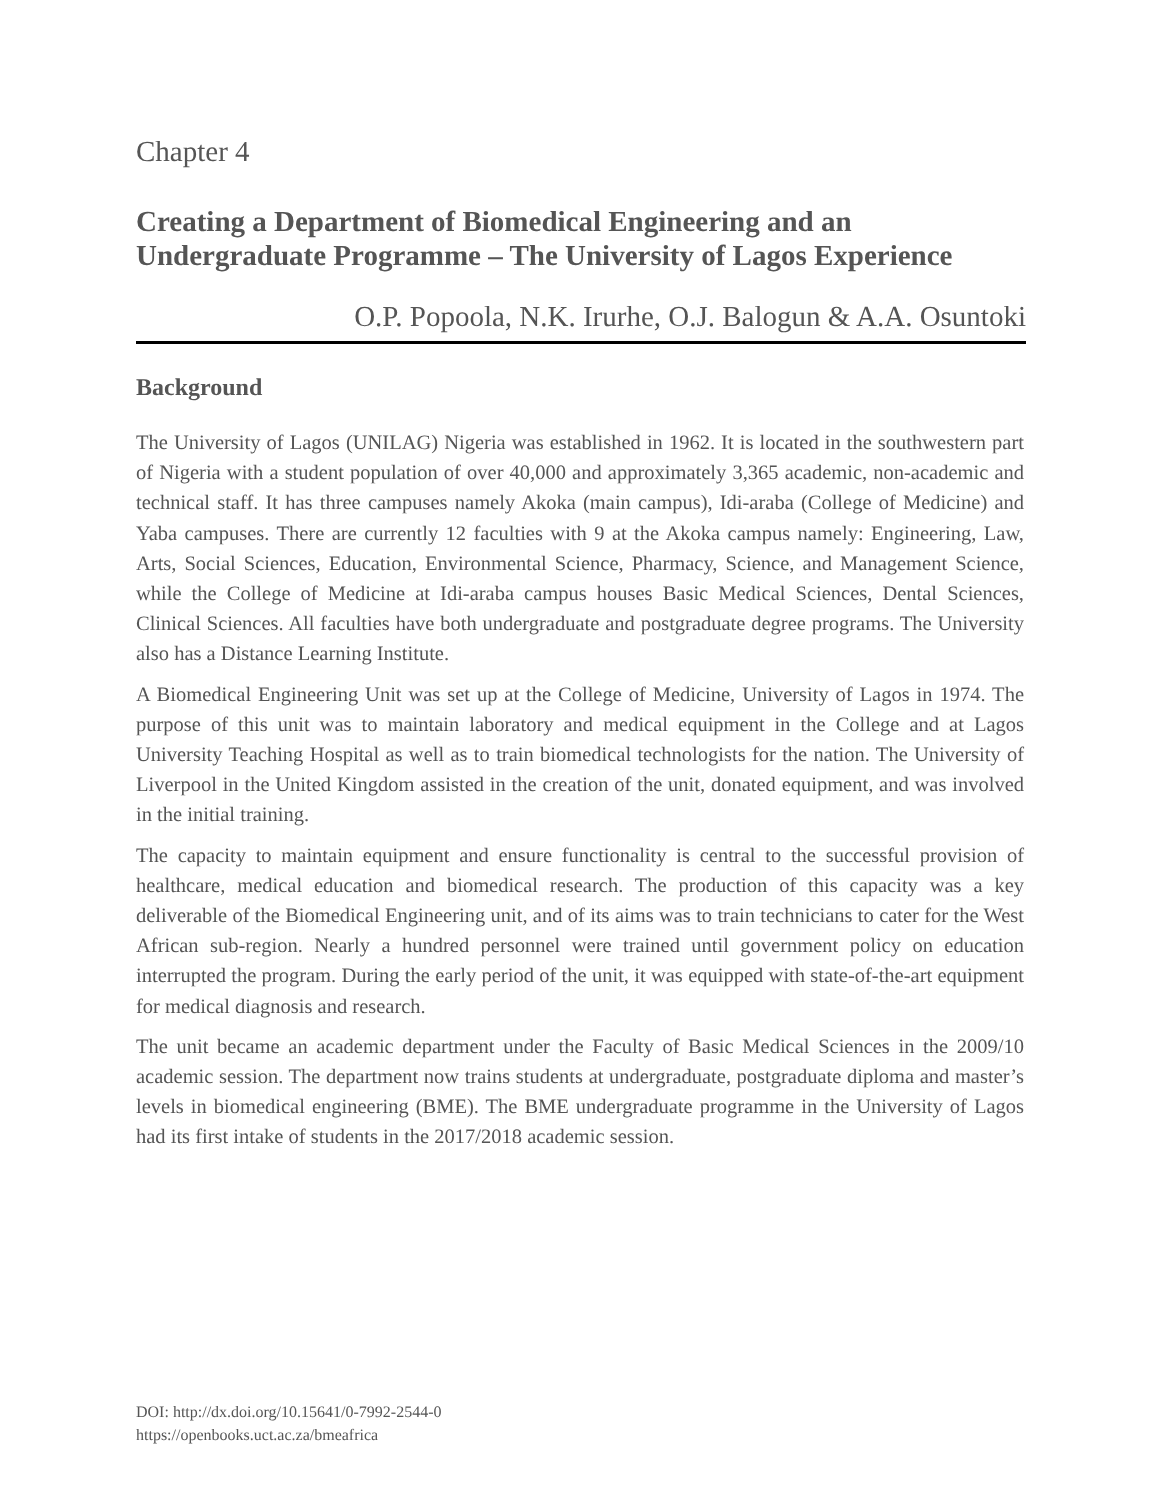Chapter 4
Creating a Department of Biomedical Engineering and an Undergraduate Programme – The University of Lagos Experience
O.P. Popoola, N.K. Irurhe, O.J. Balogun & A.A. Osuntoki
Background
The University of Lagos (UNILAG) Nigeria was established in 1962. It is located in the southwestern part of Nigeria with a student population of over 40,000 and approximately 3,365 academic, non-academic and technical staff. It has three campuses namely Akoka (main campus), Idi-araba (College of Medicine) and Yaba campuses. There are currently 12 faculties with 9 at the Akoka campus namely: Engineering, Law, Arts, Social Sciences, Education, Environmental Science, Pharmacy, Science, and Management Science, while the College of Medicine at Idi-araba campus houses Basic Medical Sciences, Dental Sciences, Clinical Sciences. All faculties have both undergraduate and postgraduate degree programs. The University also has a Distance Learning Institute.
A Biomedical Engineering Unit was set up at the College of Medicine, University of Lagos in 1974. The purpose of this unit was to maintain laboratory and medical equipment in the College and at Lagos University Teaching Hospital as well as to train biomedical technologists for the nation. The University of Liverpool in the United Kingdom assisted in the creation of the unit, donated equipment, and was involved in the initial training.
The capacity to maintain equipment and ensure functionality is central to the successful provision of healthcare, medical education and biomedical research. The production of this capacity was a key deliverable of the Biomedical Engineering unit, and of its aims was to train technicians to cater for the West African sub-region. Nearly a hundred personnel were trained until government policy on education interrupted the program. During the early period of the unit, it was equipped with state-of-the-art equipment for medical diagnosis and research.
The unit became an academic department under the Faculty of Basic Medical Sciences in the 2009/10 academic session. The department now trains students at undergraduate, postgraduate diploma and master’s levels in biomedical engineering (BME). The BME undergraduate programme in the University of Lagos had its first intake of students in the 2017/2018 academic session.
DOI: http://dx.doi.org/10.15641/0-7992-2544-0
https://openbooks.uct.ac.za/bmeafrica